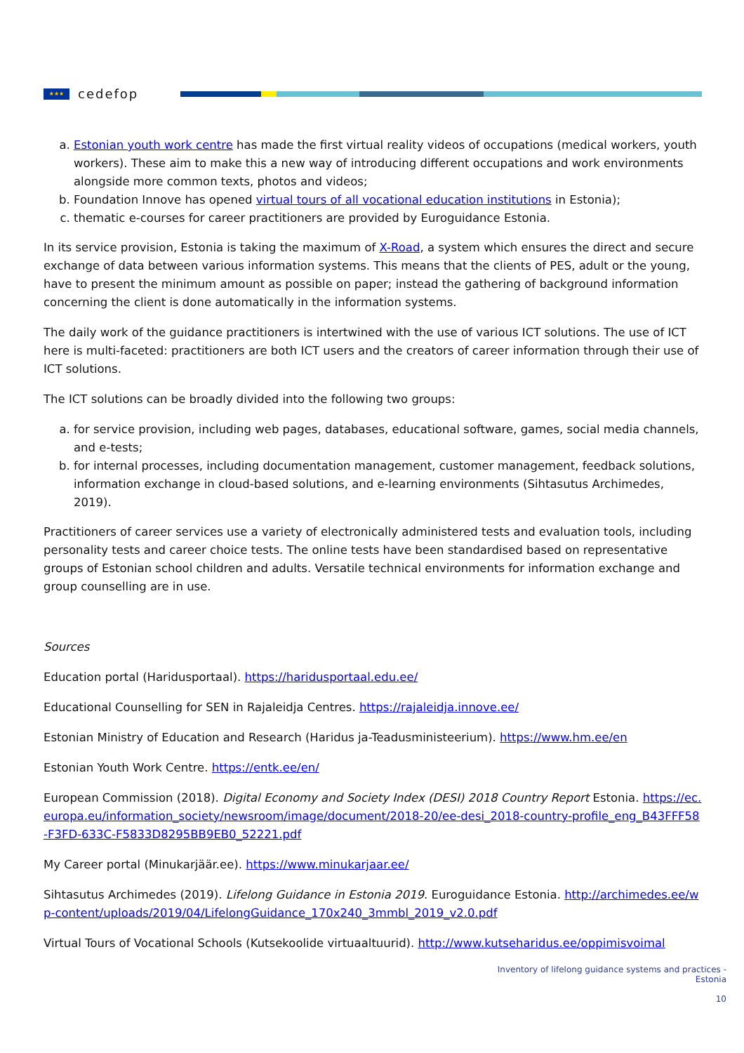★★★
cedefop
a. Estonian youth work centre has made the first virtual reality videos of occupations (medical workers, youth workers). These aim to make this a new way of introducing different occupations and work environments alongside more common texts, photos and videos;
b. Foundation Innove has opened virtual tours of all vocational education institutions in Estonia);
c. thematic e-courses for career practitioners are provided by Euroguidance Estonia.
In its service provision, Estonia is taking the maximum of X-Road, a system which ensures the direct and secure exchange of data between various information systems. This means that the clients of PES, adult or the young, have to present the minimum amount as possible on paper; instead the gathering of background information concerning the client is done automatically in the information systems.
The daily work of the guidance practitioners is intertwined with the use of various ICT solutions. The use of ICT here is multi-faceted: practitioners are both ICT users and the creators of career information through their use of ICT solutions.
The ICT solutions can be broadly divided into the following two groups:
a. for service provision, including web pages, databases, educational software, games, social media channels, and e-tests;
b. for internal processes, including documentation management, customer management, feedback solutions, information exchange in cloud-based solutions, and e-learning environments (Sihtasutus Archimedes, 2019).
Practitioners of career services use a variety of electronically administered tests and evaluation tools, including personality tests and career choice tests. The online tests have been standardised based on representative groups of Estonian school children and adults. Versatile technical environments for information exchange and group counselling are in use.
Sources
Education portal (Haridusportaal). https://haridusportaal.edu.ee/
Educational Counselling for SEN in Rajaleidja Centres. https://rajaleidja.innove.ee/
Estonian Ministry of Education and Research (Haridus ja-Teadusministeerium). https://www.hm.ee/en
Estonian Youth Work Centre. https://entk.ee/en/
European Commission (2018). Digital Economy and Society Index (DESI) 2018 Country Report Estonia. https://ec.europa.eu/information_society/newsroom/image/document/2018-20/ee-desi_2018-country-profile_eng_B43FFF58-F3FD-633C-F5833D8295BB9EB0_52221.pdf
My Career portal (Minukarjäär.ee). https://www.minukarjaar.ee/
Sihtasutus Archimedes (2019). Lifelong Guidance in Estonia 2019. Euroguidance Estonia. http://archimedes.ee/wp-content/uploads/2019/04/LifelongGuidance_170x240_3mmbl_2019_v2.0.pdf
Virtual Tours of Vocational Schools (Kutsekoolide virtuaaltuurid). http://www.kutseharidus.ee/oppimisvoimal
Inventory of lifelong guidance systems and practices -
Estonia
10